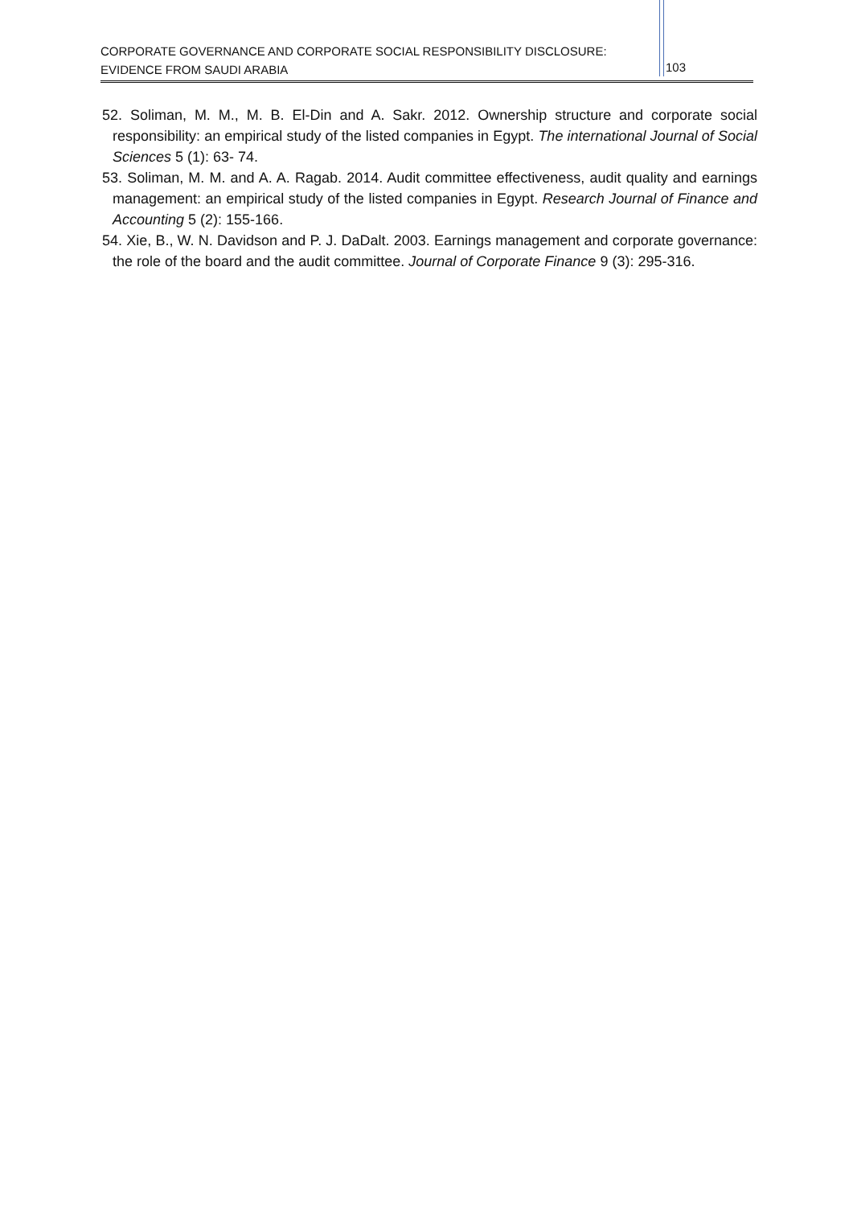CORPORATE GOVERNANCE AND CORPORATE SOCIAL RESPONSIBILITY DISCLOSURE: EVIDENCE FROM SAUDI ARABIA
103
52. Soliman, M. M., M. B. El-Din and A. Sakr. 2012. Ownership structure and corporate social responsibility: an empirical study of the listed companies in Egypt. The international Journal of Social Sciences 5 (1): 63- 74.
53. Soliman, M. M. and A. A. Ragab. 2014. Audit committee effectiveness, audit quality and earnings management: an empirical study of the listed companies in Egypt. Research Journal of Finance and Accounting 5 (2): 155-166.
54. Xie, B., W. N. Davidson and P. J. DaDalt. 2003. Earnings management and corporate governance: the role of the board and the audit committee. Journal of Corporate Finance 9 (3): 295-316.